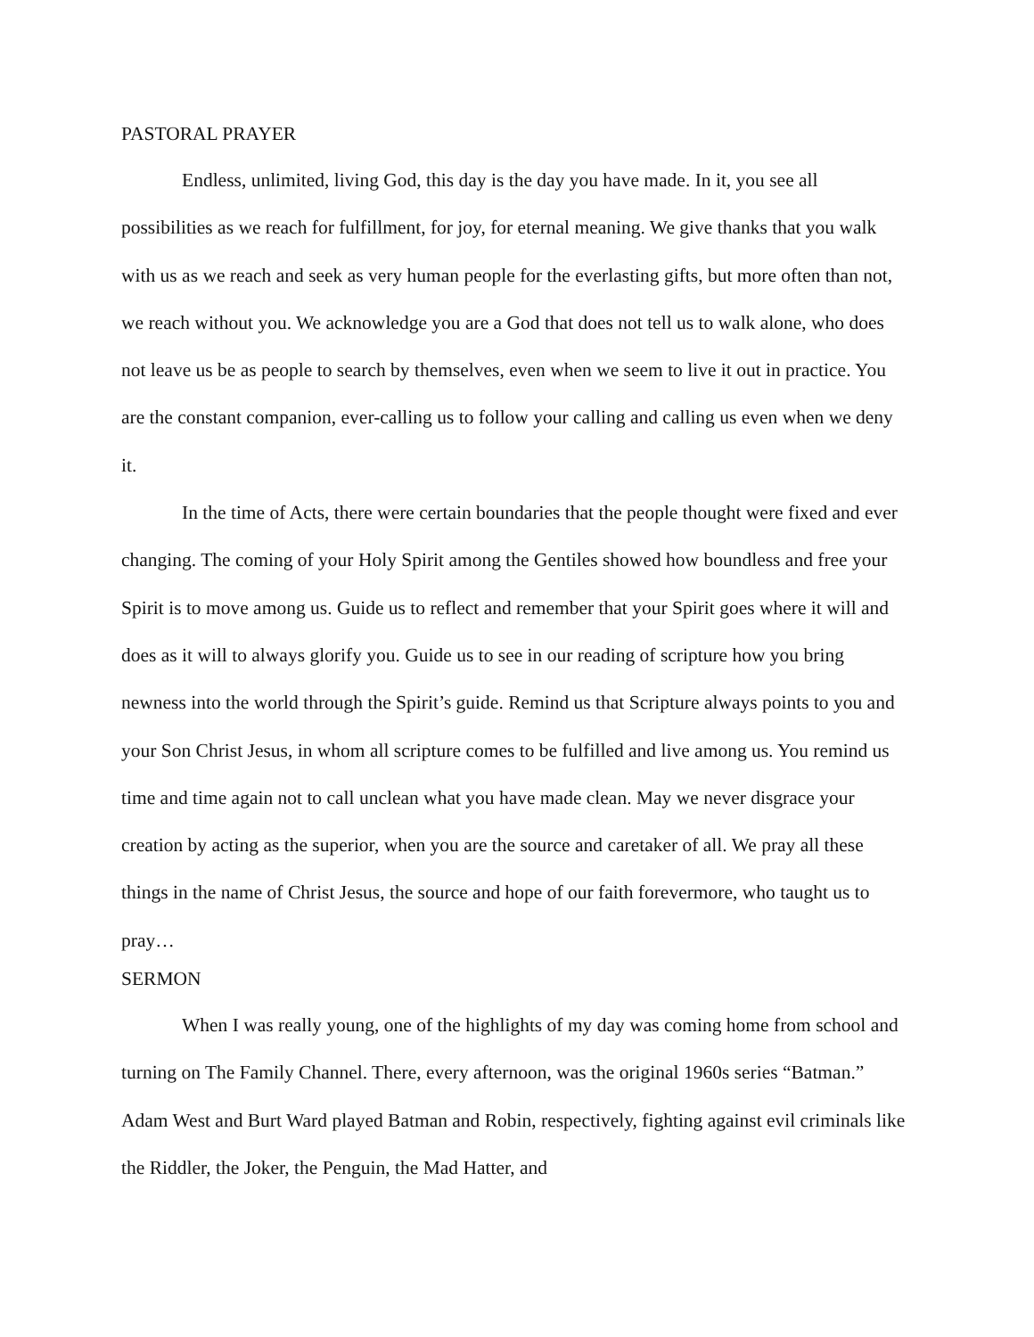PASTORAL PRAYER
Endless, unlimited, living God, this day is the day you have made. In it, you see all possibilities as we reach for fulfillment, for joy, for eternal meaning. We give thanks that you walk with us as we reach and seek as very human people for the everlasting gifts, but more often than not, we reach without you. We acknowledge you are a God that does not tell us to walk alone, who does not leave us be as people to search by themselves, even when we seem to live it out in practice. You are the constant companion, ever-calling us to follow your calling and calling us even when we deny it.
In the time of Acts, there were certain boundaries that the people thought were fixed and ever changing. The coming of your Holy Spirit among the Gentiles showed how boundless and free your Spirit is to move among us. Guide us to reflect and remember that your Spirit goes where it will and does as it will to always glorify you. Guide us to see in our reading of scripture how you bring newness into the world through the Spirit’s guide. Remind us that Scripture always points to you and your Son Christ Jesus, in whom all scripture comes to be fulfilled and live among us. You remind us time and time again not to call unclean what you have made clean. May we never disgrace your creation by acting as the superior, when you are the source and caretaker of all. We pray all these things in the name of Christ Jesus, the source and hope of our faith forevermore, who taught us to pray…
SERMON
When I was really young, one of the highlights of my day was coming home from school and turning on The Family Channel. There, every afternoon, was the original 1960s series “Batman.” Adam West and Burt Ward played Batman and Robin, respectively, fighting against evil criminals like the Riddler, the Joker, the Penguin, the Mad Hatter, and